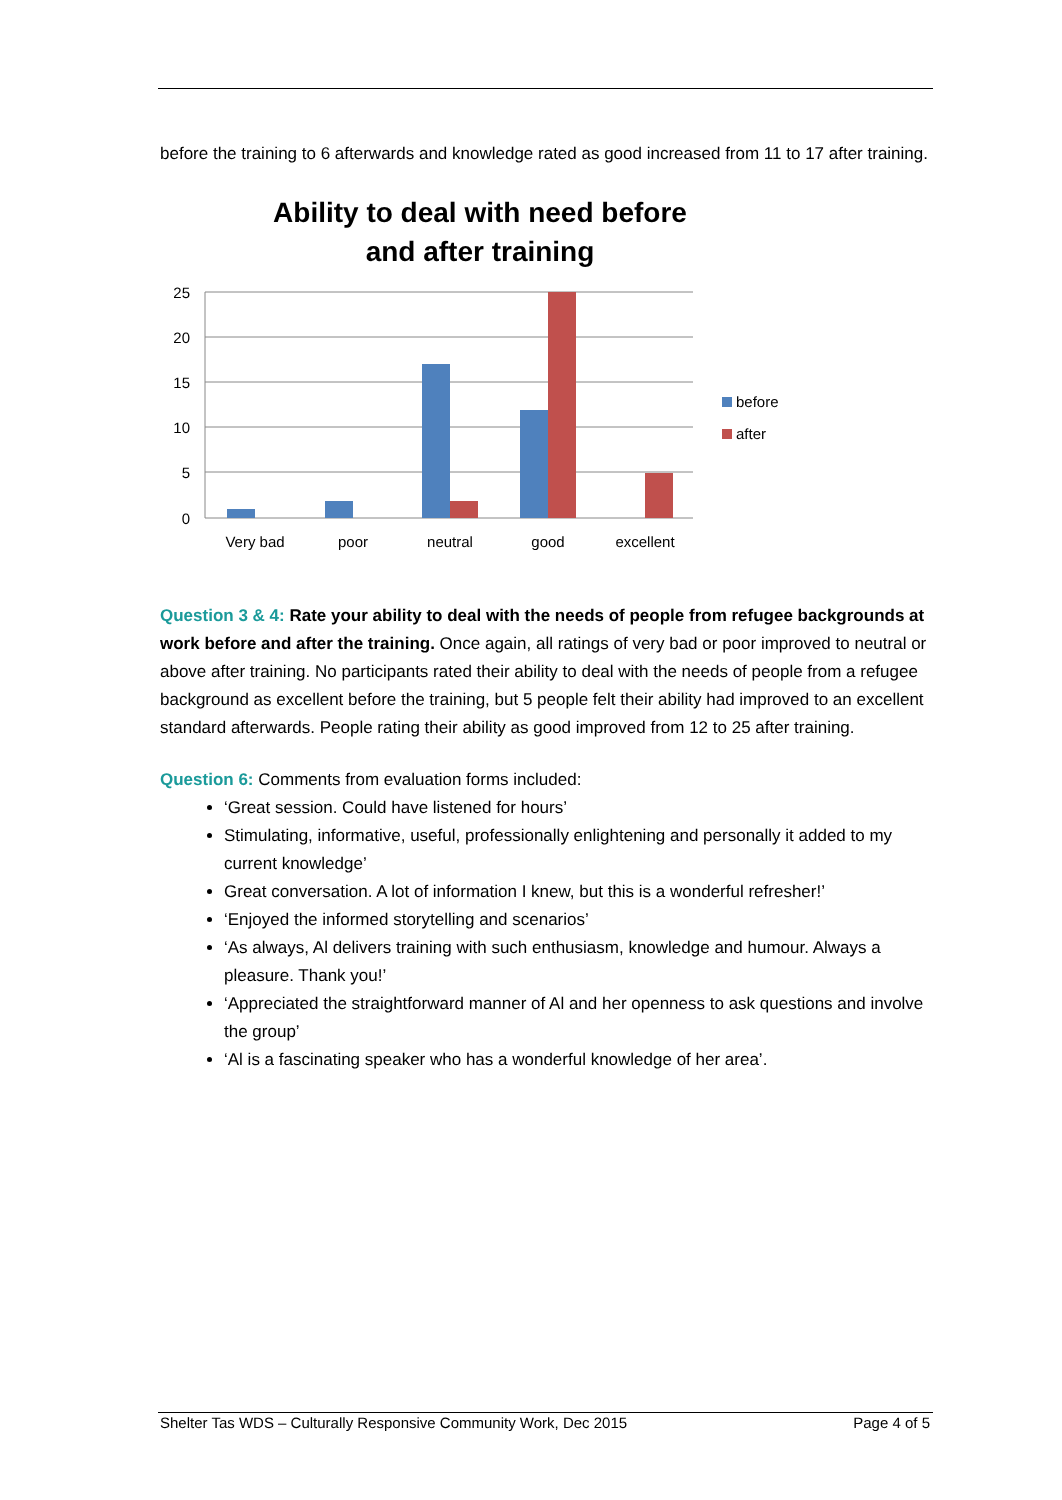before the training to 6 afterwards and knowledge rated as good increased from 11 to 17 after training.
Ability to deal with need before
and after training
25
20
15
10
5
0
Very bad
poor
neutral
good
excellent
before
after
Question 3 & 4: Rate your ability to deal with the needs of people from refugee backgrounds at work before and after the training. Once again, all ratings of very bad or poor improved to neutral or above after training. No participants rated their ability to deal with the needs of people from a refugee background as excellent before the training, but 5 people felt their ability had improved to an excellent standard afterwards. People rating their ability as good improved from 12 to 25 after training.
Question 6: Comments from evaluation forms included:
‘Great session. Could have listened for hours’
Stimulating, informative, useful, professionally enlightening and personally it added to my current knowledge’
Great conversation. A lot of information I knew, but this is a wonderful refresher!’
‘Enjoyed the informed storytelling and scenarios’
‘As always, Al delivers training with such enthusiasm, knowledge and humour. Always a pleasure. Thank you!’
‘Appreciated the straightforward manner of Al and her openness to ask questions and involve the group’
‘Al is a fascinating speaker who has a wonderful knowledge of her area’.
Shelter Tas WDS – Culturally Responsive Community Work, Dec 2015 Page 4 of 5